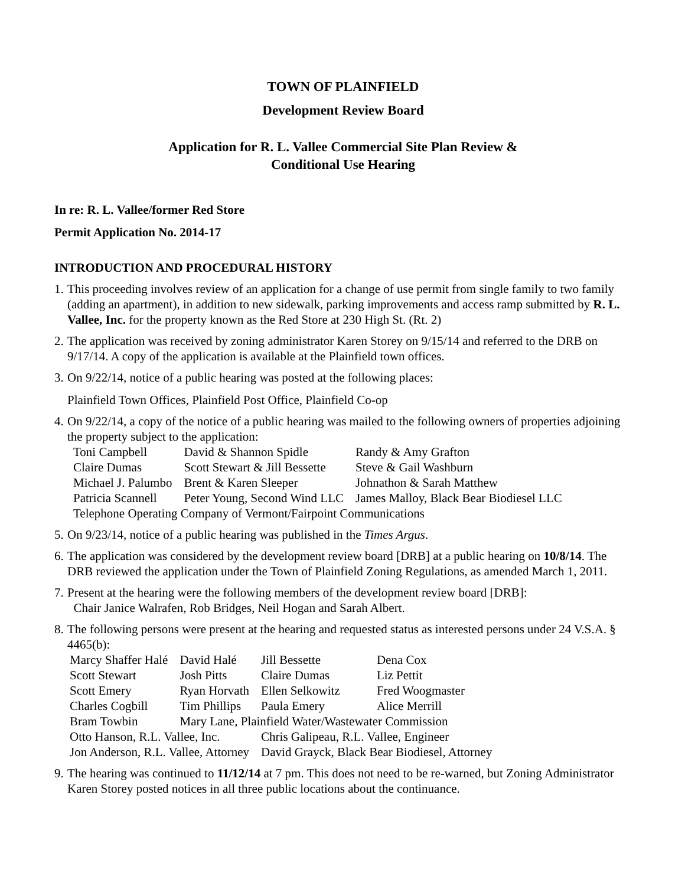TOWN OF PLAINFIELD
Development Review Board
Application for R. L. Vallee Commercial Site Plan Review &
Conditional Use Hearing
In re: R. L. Vallee/former Red Store
Permit Application No. 2014-17
INTRODUCTION AND PROCEDURAL HISTORY
1.
This proceeding involves review of an application for a change of use permit from single family to two family (adding an apartment), in addition to new sidewalk, parking improvements and access ramp submitted by R. L. Vallee, Inc. for the property known as the Red Store at 230 High St. (Rt. 2)
2.
The application was received by zoning administrator Karen Storey on 9/15/14 and referred to the DRB on 9/17/14. A copy of the application is available at the Plainfield town offices.
3.
On 9/22/14, notice of a public hearing was posted at the following places:
Plainfield Town Offices, Plainfield Post Office, Plainfield Co-op
4.
On 9/22/14, a copy of the notice of a public hearing was mailed to the following owners of properties adjoining the property subject to the application:
| Toni Campbell | David & Shannon Spidle | Randy & Amy Grafton |
| Claire Dumas | Scott Stewart & Jill Bessette | Steve & Gail Washburn |
| Michael J. Palumbo | Brent & Karen Sleeper | Johnathon & Sarah Matthew |
| Patricia Scannell | Peter Young, Second Wind LLC | James Malloy, Black Bear Biodiesel LLC |
| Telephone Operating Company of Vermont/Fairpoint Communications | | |
5.
On 9/23/14, notice of a public hearing was published in the Times Argus.
6.
The application was considered by the development review board [DRB] at a public hearing on 10/8/14. The DRB reviewed the application under the Town of Plainfield Zoning Regulations, as amended March 1, 2011.
7.
Present at the hearing were the following members of the development review board [DRB]:
Chair Janice Walrafen, Rob Bridges, Neil Hogan and Sarah Albert.
8.
The following persons were present at the hearing and requested status as interested persons under 24 V.S.A. § 4465(b):
| Marcy Shaffer Halé | David Halé | Jill Bessette | Dena Cox |
| Scott Stewart | Josh Pitts | Claire Dumas | Liz Pettit |
| Scott Emery | Ryan Horvath | Ellen Selkowitz | Fred Woogmaster |
| Charles Cogbill | Tim Phillips | Paula Emery | Alice Merrill |
| Bram Towbin | Mary Lane, Plainfield Water/Wastewater Commission | | |
| Otto Hanson, R.L. Vallee, Inc. | | Chris Galipeau, R.L. Vallee, Engineer | |
| Jon Anderson, R.L. Vallee, Attorney | | David Grayck, Black Bear Biodiesel, Attorney | |
9.
The hearing was continued to 11/12/14 at 7 pm. This does not need to be re-warned, but Zoning Administrator Karen Storey posted notices in all three public locations about the continuance.